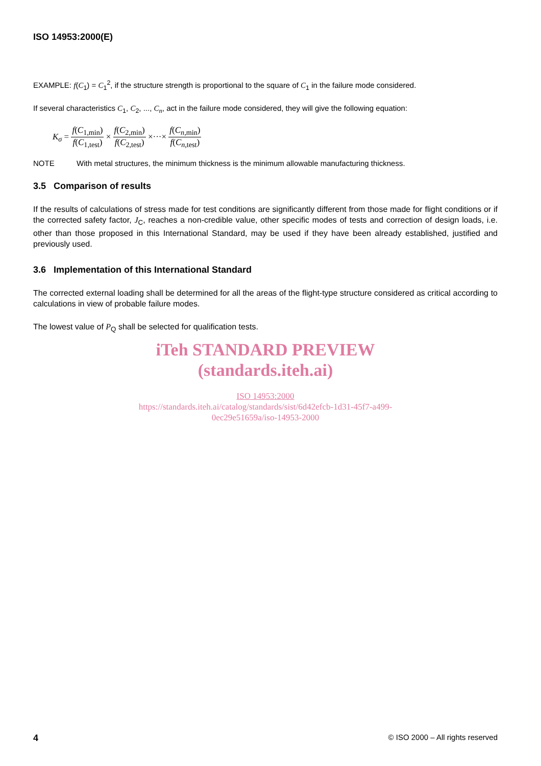ISO 14953:2000(E)
EXAMPLE: f(C<sub>1</sub>) = C<sub>1</sub><sup>2</sup>, if the structure strength is proportional to the square of C<sub>1</sub> in the failure mode considered.
If several characteristics C<sub>1</sub>, C<sub>2</sub>, ..., C<sub>n</sub>, act in the failure mode considered, they will give the following equation:
K<sub>σ</sub> = f(C<sub>1,min</sub>) f(C<sub>1,test</sub>) × f(C<sub>2,min</sub>) f(C<sub>2,test</sub>) ×···× f(C<sub>n</sub><sub>,min</sub>) f(C<sub>n</sub><sub>,test</sub>)
NOTE With metal structures, the minimum thickness is the minimum allowable manufacturing thickness.
3.5 Comparison of results
If the results of calculations of stress made for test conditions are significantly different from those made for flight conditions or if the corrected safety factor, J<sub>C</sub>, reaches a non-credible value, other specific modes of tests and correction of design loads, i.e. other than those proposed in this International Standard, may be used if they have been already established, justified and previously used.
3.6 Implementation of this International Standard
The corrected external loading shall be determined for all the areas of the flight-type structure considered as critical according to calculations in view of probable failure modes.
The lowest value of P<sub>Q</sub> shall be selected for qualification tests.
iTeh STANDARD PREVIEW
(standards.iteh.ai)
ISO 14953:2000
https://standards.iteh.ai/catalog/standards/sist/6d42efcb-1d31-45f7-a499-
0ec29e51659a/iso-14953-2000
4 © ISO 2000 – All rights reserved